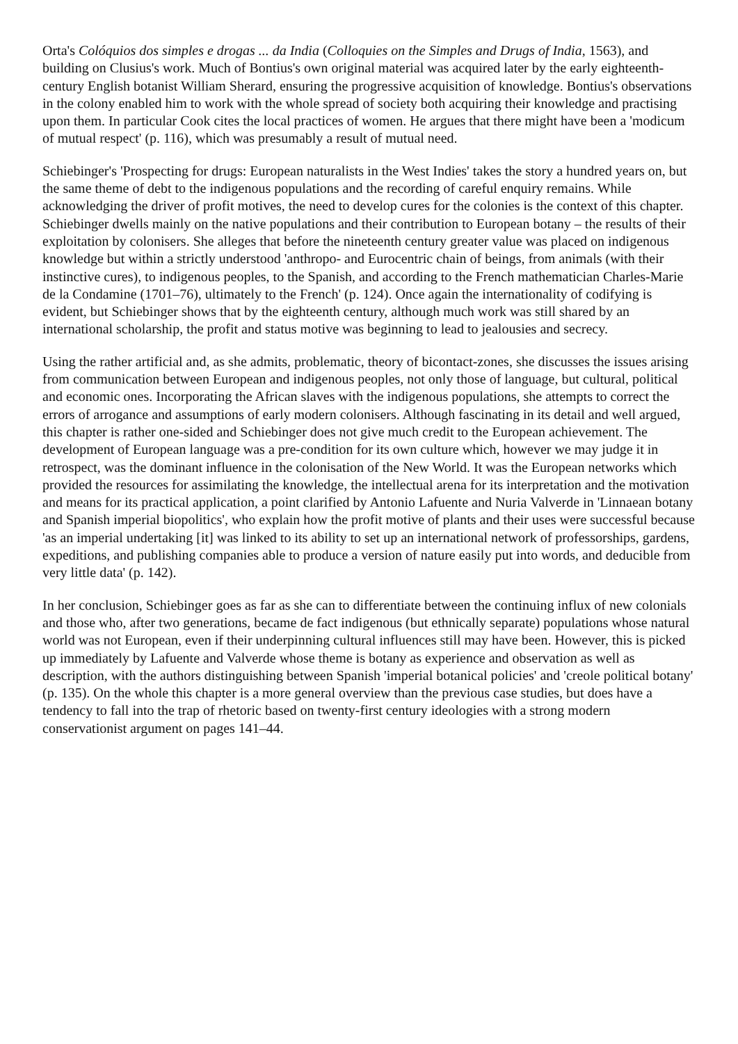Orta's Colóquios dos simples e drogas ... da India (Colloquies on the Simples and Drugs of India, 1563), and building on Clusius's work. Much of Bontius's own original material was acquired later by the early eighteenth-century English botanist William Sherard, ensuring the progressive acquisition of knowledge. Bontius's observations in the colony enabled him to work with the whole spread of society both acquiring their knowledge and practising upon them. In particular Cook cites the local practices of women. He argues that there might have been a 'modicum of mutual respect' (p. 116), which was presumably a result of mutual need.
Schiebinger's 'Prospecting for drugs: European naturalists in the West Indies' takes the story a hundred years on, but the same theme of debt to the indigenous populations and the recording of careful enquiry remains. While acknowledging the driver of profit motives, the need to develop cures for the colonies is the context of this chapter. Schiebinger dwells mainly on the native populations and their contribution to European botany – the results of their exploitation by colonisers. She alleges that before the nineteenth century greater value was placed on indigenous knowledge but within a strictly understood 'anthropo- and Eurocentric chain of beings, from animals (with their instinctive cures), to indigenous peoples, to the Spanish, and according to the French mathematician Charles-Marie de la Condamine (1701–76), ultimately to the French' (p. 124). Once again the internationality of codifying is evident, but Schiebinger shows that by the eighteenth century, although much work was still shared by an international scholarship, the profit and status motive was beginning to lead to jealousies and secrecy.
Using the rather artificial and, as she admits, problematic, theory of bicontact-zones, she discusses the issues arising from communication between European and indigenous peoples, not only those of language, but cultural, political and economic ones. Incorporating the African slaves with the indigenous populations, she attempts to correct the errors of arrogance and assumptions of early modern colonisers. Although fascinating in its detail and well argued, this chapter is rather one-sided and Schiebinger does not give much credit to the European achievement. The development of European language was a pre-condition for its own culture which, however we may judge it in retrospect, was the dominant influence in the colonisation of the New World. It was the European networks which provided the resources for assimilating the knowledge, the intellectual arena for its interpretation and the motivation and means for its practical application, a point clarified by Antonio Lafuente and Nuria Valverde in 'Linnaean botany and Spanish imperial biopolitics', who explain how the profit motive of plants and their uses were successful because 'as an imperial undertaking [it] was linked to its ability to set up an international network of professorships, gardens, expeditions, and publishing companies able to produce a version of nature easily put into words, and deducible from very little data' (p. 142).
In her conclusion, Schiebinger goes as far as she can to differentiate between the continuing influx of new colonials and those who, after two generations, became de fact indigenous (but ethnically separate) populations whose natural world was not European, even if their underpinning cultural influences still may have been. However, this is picked up immediately by Lafuente and Valverde whose theme is botany as experience and observation as well as description, with the authors distinguishing between Spanish 'imperial botanical policies' and 'creole political botany' (p. 135). On the whole this chapter is a more general overview than the previous case studies, but does have a tendency to fall into the trap of rhetoric based on twenty-first century ideologies with a strong modern conservationist argument on pages 141–44.